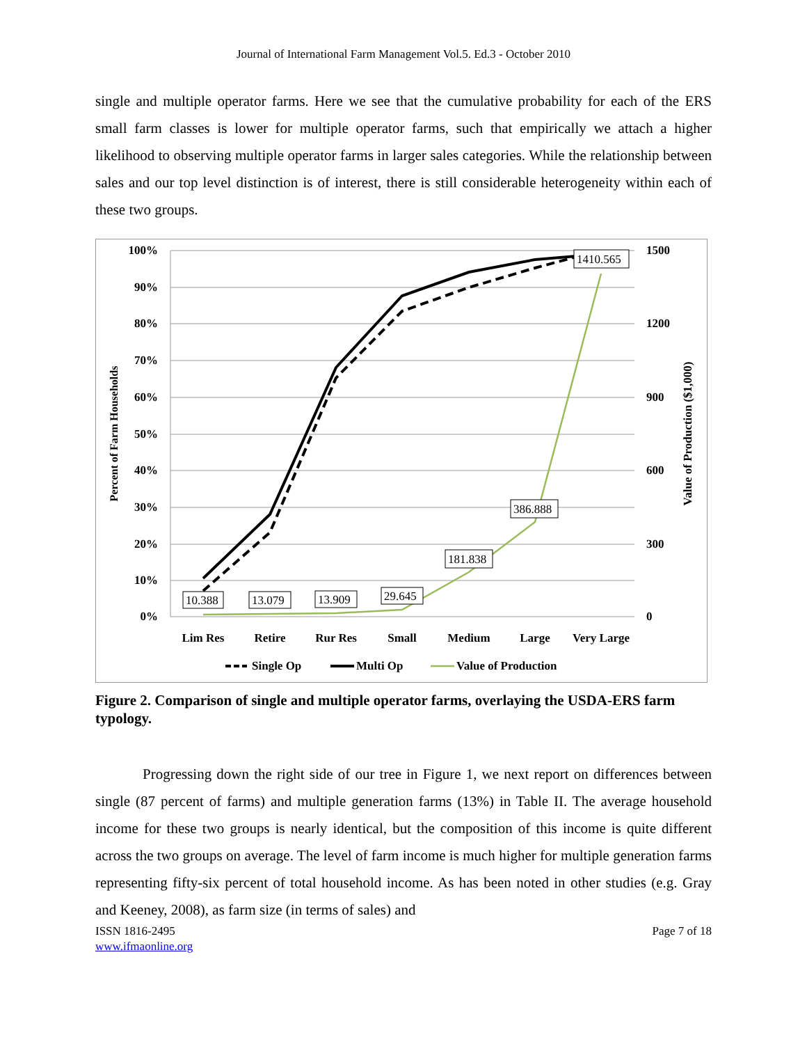Journal of International Farm Management Vol.5. Ed.3 - October 2010
single and multiple operator farms. Here we see that the cumulative probability for each of the ERS small farm classes is lower for multiple operator farms, such that empirically we attach a higher likelihood to observing multiple operator farms in larger sales categories. While the relationship between sales and our top level distinction is of interest, there is still considerable heterogeneity within each of these two groups.
100%
90%
80%
70%
60%
50%
40%
30%
20%
10%
0%
1500
1200
900
600
300
0
Percent of Farm Households
Value of Production ($1,000)
Lim Res
Retire
Rur Res
Small
Medium
Large
Very Large
10.388
13.079
13.909
29.645
181.838
386.888
1410.565
Single Op
Multi Op
Value of Production
Figure 2. Comparison of single and multiple operator farms, overlaying the USDA-ERS farm typology.
Progressing down the right side of our tree in Figure 1, we next report on differences between single (87 percent of farms) and multiple generation farms (13%) in Table II. The average household income for these two groups is nearly identical, but the composition of this income is quite different across the two groups on average. The level of farm income is much higher for multiple generation farms representing fifty-six percent of total household income. As has been noted in other studies (e.g. Gray and Keeney, 2008), as farm size (in terms of sales) and
ISSN 1816-2495
www.ifmaonline.org
Page 7 of 18